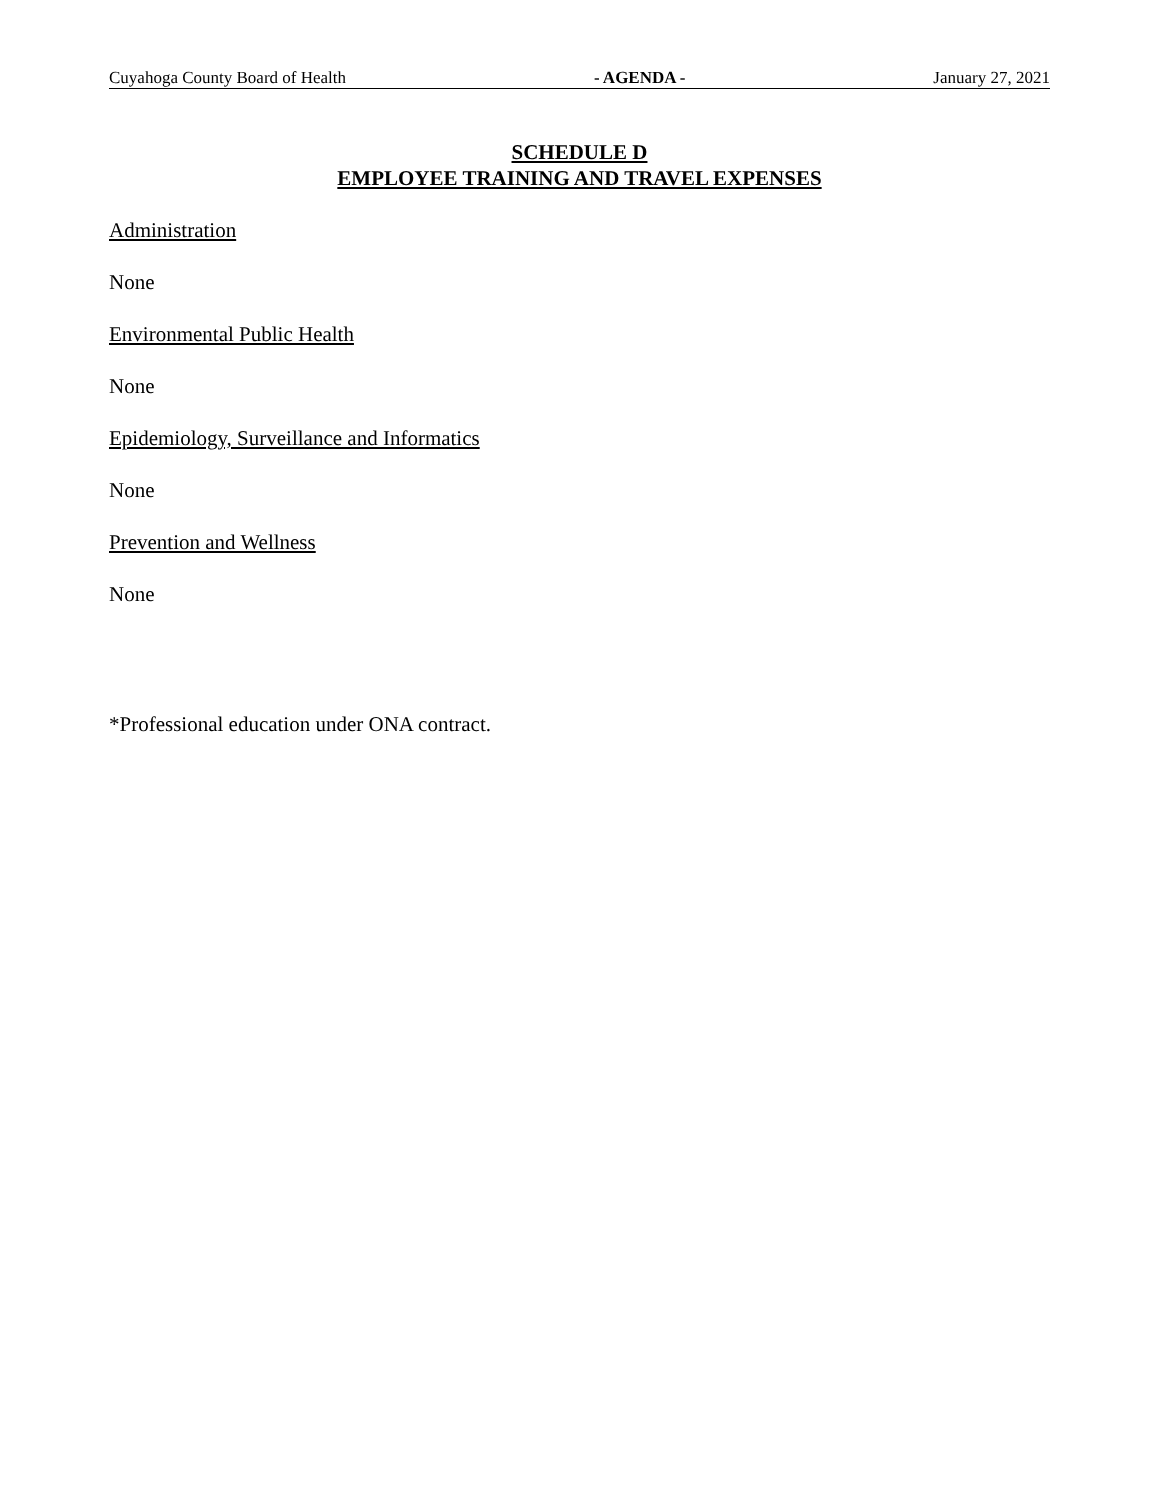Cuyahoga County Board of Health - AGENDA - January 27, 2021
SCHEDULE D
EMPLOYEE TRAINING AND TRAVEL EXPENSES
Administration
None
Environmental Public Health
None
Epidemiology, Surveillance and Informatics
None
Prevention and Wellness
None
*Professional education under ONA contract.